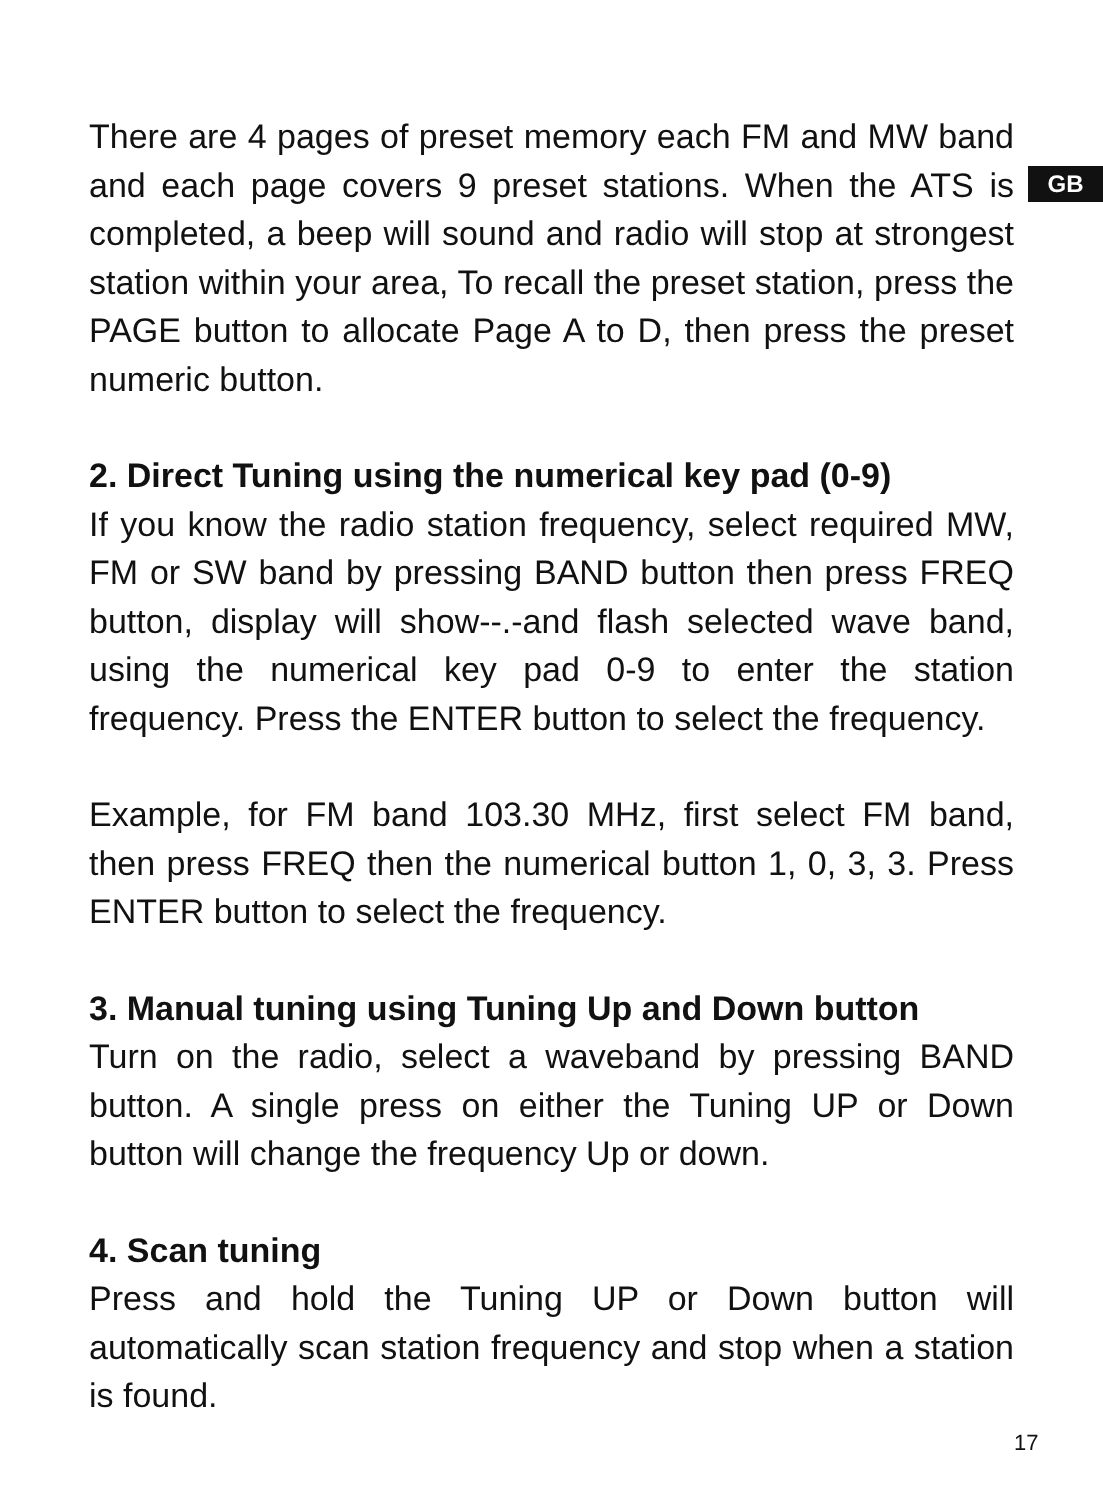GB
There are 4 pages of preset memory each FM and MW band and each page covers 9 preset stations. When the ATS is completed, a beep will sound and radio will stop at strongest station within your area, To recall the preset station, press the PAGE button to allocate Page A to D, then press the preset numeric button.
2. Direct Tuning using the numerical key pad (0-9)
If you know the radio station frequency, select required MW, FM or SW band by pressing BAND button then press FREQ button, display will show--.-and flash selected wave band, using the numerical key pad 0-9 to enter the station frequency. Press the ENTER button to select the frequency.
Example, for FM band 103.30 MHz, first select FM band, then press FREQ then the numerical button 1, 0, 3, 3. Press ENTER button to select the frequency.
3. Manual tuning using Tuning Up and Down button
Turn on the radio, select a waveband by pressing BAND button. A single press on either the Tuning UP or Down button will change the frequency Up or down.
4. Scan tuning
Press and hold the Tuning UP or Down button will automatically scan station frequency and stop when a station is found.
17